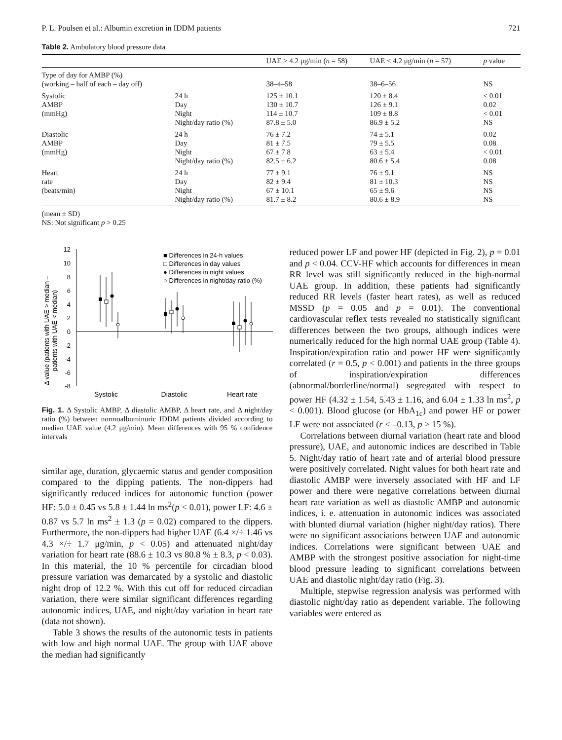P. L. Poulsen et al.: Albumin excretion in IDDM patients 721
Table 2. Ambulatory blood pressure data
| | | UAE > 4.2 μg/min ( n = 58) | UAE < 4.2 μg/min ( n = 57) | p value |
| --- | --- | --- | --- | --- |
| Type of day for AMBP (%) (working – half of each – day off) | | 38–4–58 | 38–6–56 | NS |
| Systolic AMBP (mmHg) | 24 h Day Night Night/day ratio (%) | 125 ± 10.1 130 ± 10.7 114 ± 10.7 87.8 ± 5.0 | 120 ± 8.4 126 ± 9.1 109 ± 8.8 86.9 ± 5.2 | < 0.01 0.02 < 0.01 NS |
| Diastolic AMBP (mmHg) | 24 h Day Night Night/day ratio (%) | 76 ± 7.2 81 ± 7.5 67 ± 7.8 82.5 ± 6.2 | 74 ± 5.1 79 ± 5.5 63 ± 5.4 80.6 ± 5.4 | 0.02 0.08 < 0.01 0.08 |
| Heart rate (beats/min) | 24 h Day Night Night/day ratio (%) | 77 ± 9.1 82 ± 9.4 67 ± 10.1 81.7 ± 8.2 | 76 ± 9.1 81 ± 10.3 65 ± 9.6 80.6 ± 8.9 | NS NS NS NS |
(mean ± SD)
NS: Not significant p > 0.25
Δ value (patients with UAE > median –
patients with UAE < median)
12
10
8
6
4
2
0
-2
-4
-6
-8
■ Differences in 24-h values
□ Differences in day values
● Differences in night values
○ Differences in night/day ratio (%)
Systolic
Diastolic
Heart rate
Fig. 1. Δ Systolic AMBP, Δ diastolic AMBP, Δ heart rate, and Δ night/day ratio (%) between normoalbuminuric IDDM patients divided according to median UAE value (4.2 μg/min). Mean differences with 95 % confidence intervals
similar age, duration, glycaemic status and gender composition compared to the dipping patients. The non-dippers had significantly reduced indices for autonomic function (power HF: 5.0 ± 0.45 vs 5.8 ± 1.44 ln ms<sup>2</sup>(p < 0.01), power LF: 4.6 ± 0.87 vs 5.7 ln ms<sup>2</sup> ± 1.3 (p = 0.02) compared to the dippers. Furthermore, the non-dippers had higher UAE (6.4 ×/÷ 1.46 vs 4.3 ×/÷ 1.7 μg/min, p < 0.05) and attenuated night/day variation for heart rate (88.6 ± 10.3 vs 80.8 % ± 8.3, p < 0.03). In this material, the 10 % percentile for circadian blood pressure variation was demarcated by a systolic and diastolic night drop of 12.2 %. With this cut off for reduced circadian variation, there were similar significant differences regarding autonomic indices, UAE, and night/day variation in heart rate (data not shown).
Table 3 shows the results of the autonomic tests in patients with low and high normal UAE. The group with UAE above the median had significantly
reduced power LF and power HF (depicted in Fig. 2), p = 0.01 and p < 0.04. CCV-HF which accounts for differences in mean RR level was still significantly reduced in the high-normal UAE group. In addition, these patients had significantly reduced RR levels (faster heart rates), as well as reduced MSSD (p = 0.05 and p = 0.01). The conventional cardiovascular reflex tests revealed no statistically significant differences between the two groups, although indices were numerically reduced for the high normal UAE group (Table 4). Inspiration/expiration ratio and power HF were significantly correlated (r = 0.5, p < 0.001) and patients in the three groups of inspiration/expiration differences (abnormal/borderline/normal) segregated with respect to power HF (4.32 ± 1.54, 5.43 ± 1.16, and 6.04 ± 1.33 ln ms<sup>2</sup>, p < 0.001). Blood glucose (or HbA<sub>1c</sub>) and power HF or power LF were not associated (r < –0.13, p > 15 %).
Correlations between diurnal variation (heart rate and blood pressure), UAE, and autonomic indices are described in Table 5. Night/day ratio of heart rate and of arterial blood pressure were positively correlated. Night values for both heart rate and diastolic AMBP were inversely associated with HF and LF power and there were negative correlations between diurnal heart rate variation as well as diastolic AMBP and autonomic indices, i. e. attenuation in autonomic indices was associated with blunted diurnal variation (higher night/day ratios). There were no significant associations between UAE and autonomic indices. Correlations were significant between UAE and AMBP with the strongest positive association for night-time blood pressure leading to significant correlations between UAE and diastolic night/day ratio (Fig. 3).
Multiple, stepwise regression analysis was performed with diastolic night/day ratio as dependent variable. The following variables were entered as